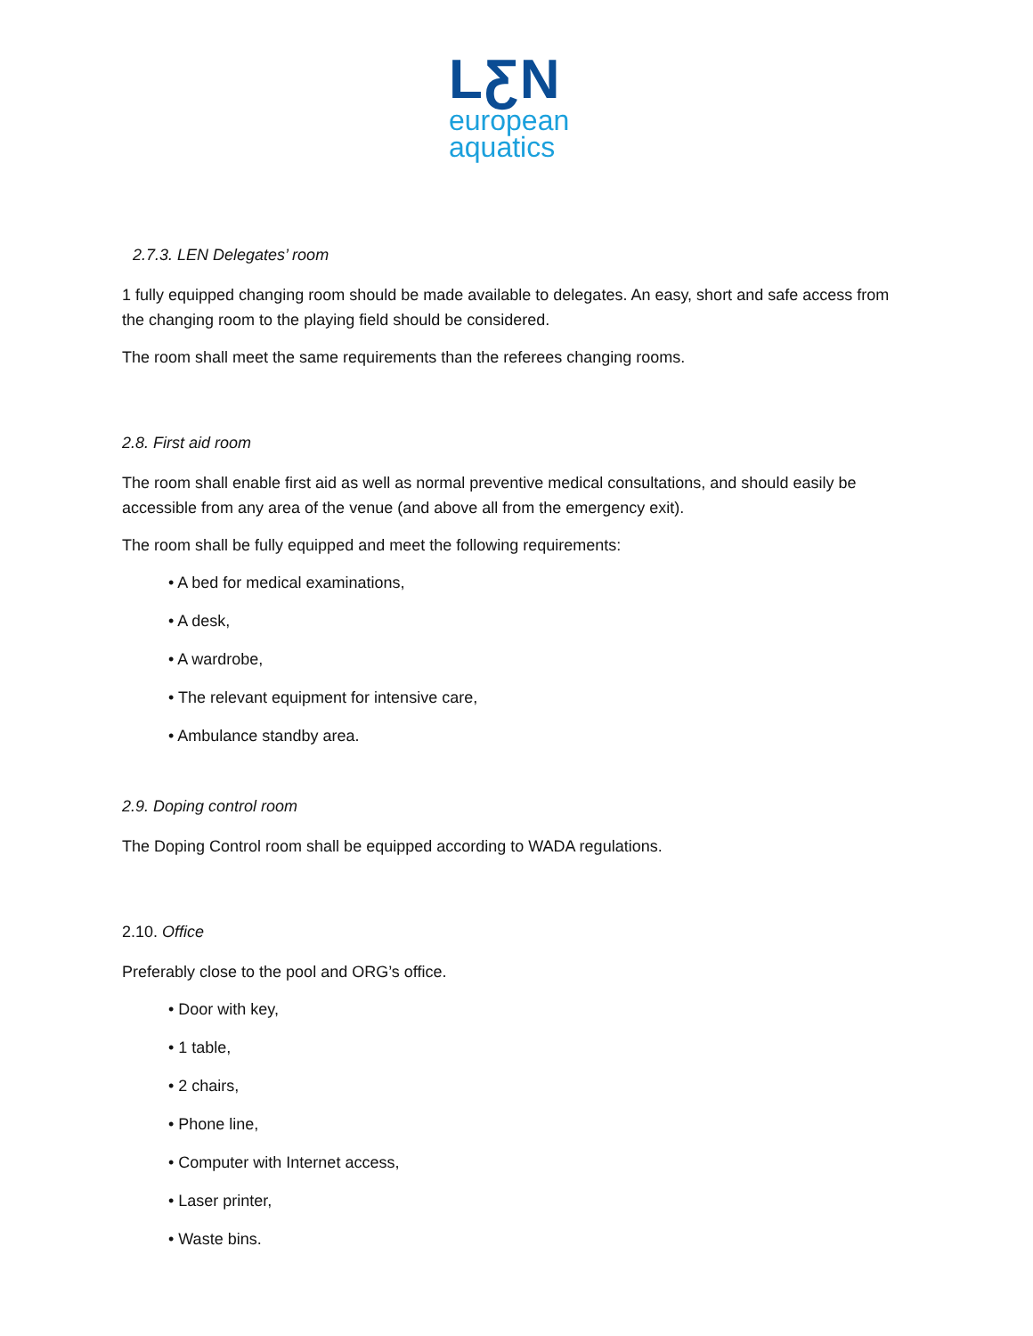LƸN
european
aquatics
2.7.3. LEN Delegates’ room
1 fully equipped changing room should be made available to delegates. An easy, short and safe access from the changing room to the playing field should be considered.
The room shall meet the same requirements than the referees changing rooms.
2.8. First aid room
The room shall enable first aid as well as normal preventive medical consultations, and should easily be accessible from any area of the venue (and above all from the emergency exit).
The room shall be fully equipped and meet the following requirements:
• A bed for medical examinations,
• A desk,
• A wardrobe,
• The relevant equipment for intensive care,
• Ambulance standby area.
2.9. Doping control room
The Doping Control room shall be equipped according to WADA regulations.
2.10. Office
Preferably close to the pool and ORG’s office.
• Door with key,
• 1 table,
• 2 chairs,
• Phone line,
• Computer with Internet access,
• Laser printer,
• Waste bins.